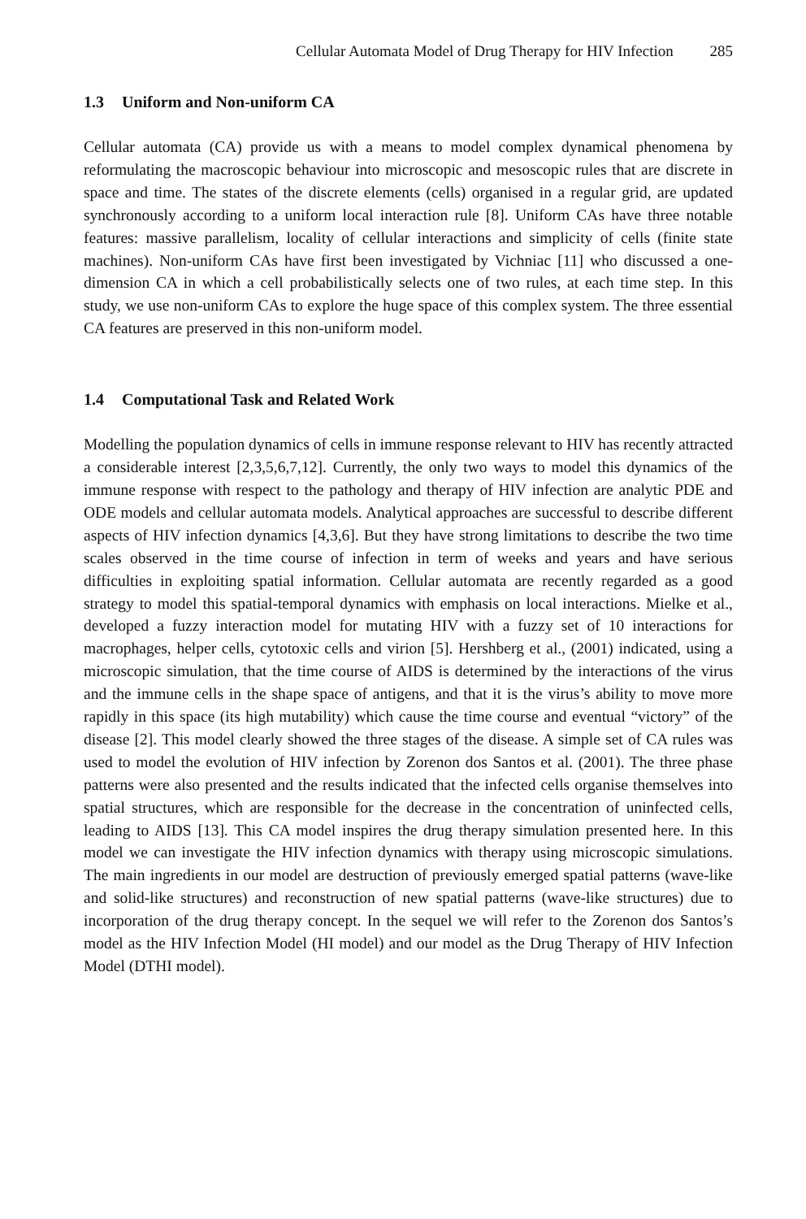Cellular Automata Model of Drug Therapy for HIV Infection 285
1.3 Uniform and Non-uniform CA
Cellular automata (CA) provide us with a means to model complex dynamical phenomena by reformulating the macroscopic behaviour into microscopic and mesoscopic rules that are discrete in space and time. The states of the discrete elements (cells) organised in a regular grid, are updated synchronously according to a uniform local interaction rule [8]. Uniform CAs have three notable features: massive parallelism, locality of cellular interactions and simplicity of cells (finite state machines). Non-uniform CAs have first been investigated by Vichniac [11] who discussed a one-dimension CA in which a cell probabilistically selects one of two rules, at each time step. In this study, we use non-uniform CAs to explore the huge space of this complex system. The three essential CA features are preserved in this non-uniform model.
1.4 Computational Task and Related Work
Modelling the population dynamics of cells in immune response relevant to HIV has recently attracted a considerable interest [2,3,5,6,7,12]. Currently, the only two ways to model this dynamics of the immune response with respect to the pathology and therapy of HIV infection are analytic PDE and ODE models and cellular automata models. Analytical approaches are successful to describe different aspects of HIV infection dynamics [4,3,6]. But they have strong limitations to describe the two time scales observed in the time course of infection in term of weeks and years and have serious difficulties in exploiting spatial information. Cellular automata are recently regarded as a good strategy to model this spatial-temporal dynamics with emphasis on local interactions. Mielke et al., developed a fuzzy interaction model for mutating HIV with a fuzzy set of 10 interactions for macrophages, helper cells, cytotoxic cells and virion [5]. Hershberg et al., (2001) indicated, using a microscopic simulation, that the time course of AIDS is determined by the interactions of the virus and the immune cells in the shape space of antigens, and that it is the virus’s ability to move more rapidly in this space (its high mutability) which cause the time course and eventual “victory” of the disease [2]. This model clearly showed the three stages of the disease. A simple set of CA rules was used to model the evolution of HIV infection by Zorenon dos Santos et al. (2001). The three phase patterns were also presented and the results indicated that the infected cells organise themselves into spatial structures, which are responsible for the decrease in the concentration of uninfected cells, leading to AIDS [13]. This CA model inspires the drug therapy simulation presented here. In this model we can investigate the HIV infection dynamics with therapy using microscopic simulations. The main ingredients in our model are destruction of previously emerged spatial patterns (wave-like and solid-like structures) and reconstruction of new spatial patterns (wave-like structures) due to incorporation of the drug therapy concept. In the sequel we will refer to the Zorenon dos Santos’s model as the HIV Infection Model (HI model) and our model as the Drug Therapy of HIV Infection Model (DTHI model).